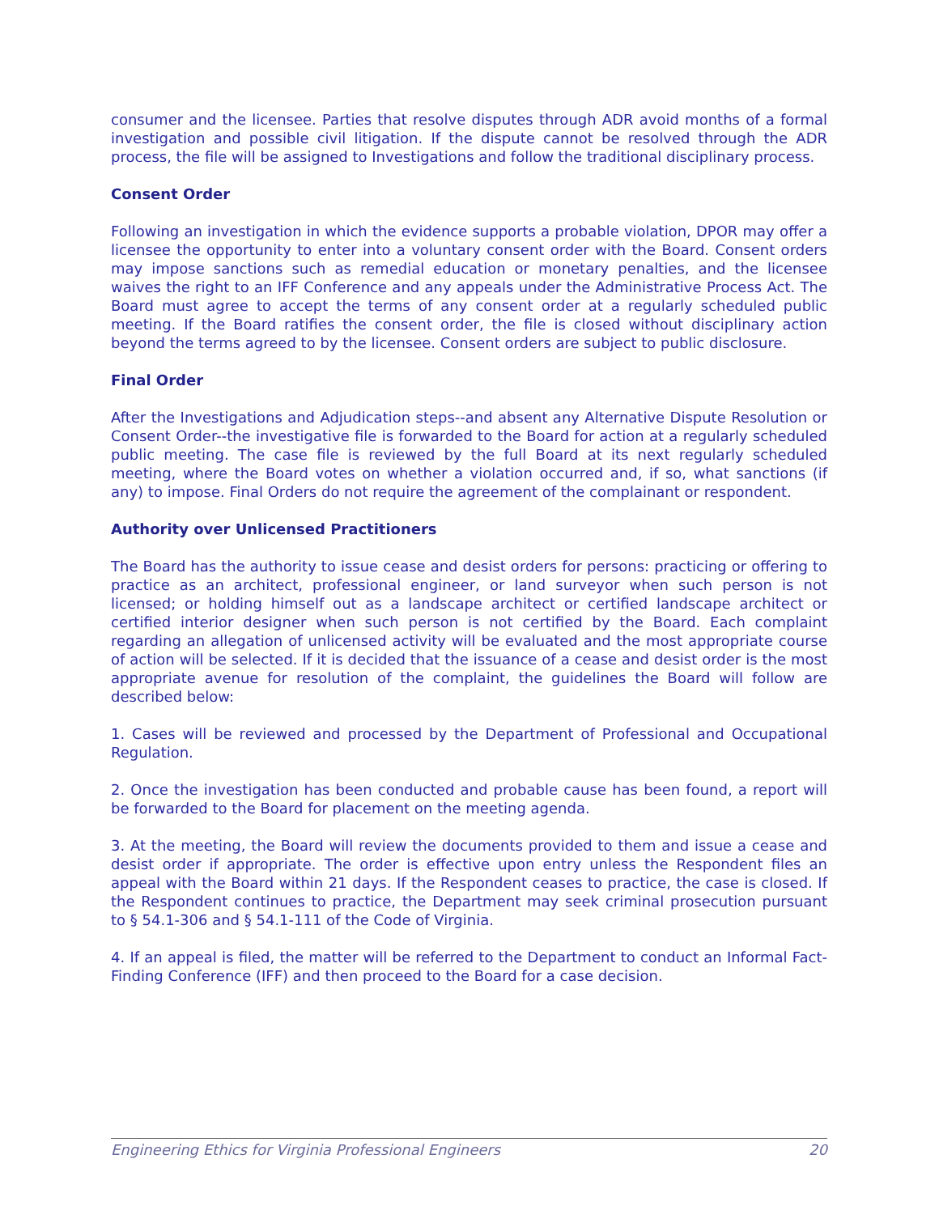consumer and the licensee. Parties that resolve disputes through ADR avoid months of a formal investigation and possible civil litigation. If the dispute cannot be resolved through the ADR process, the file will be assigned to Investigations and follow the traditional disciplinary process.
Consent Order
Following an investigation in which the evidence supports a probable violation, DPOR may offer a licensee the opportunity to enter into a voluntary consent order with the Board. Consent orders may impose sanctions such as remedial education or monetary penalties, and the licensee waives the right to an IFF Conference and any appeals under the Administrative Process Act. The Board must agree to accept the terms of any consent order at a regularly scheduled public meeting. If the Board ratifies the consent order, the file is closed without disciplinary action beyond the terms agreed to by the licensee. Consent orders are subject to public disclosure.
Final Order
After the Investigations and Adjudication steps--and absent any Alternative Dispute Resolution or Consent Order--the investigative file is forwarded to the Board for action at a regularly scheduled public meeting. The case file is reviewed by the full Board at its next regularly scheduled meeting, where the Board votes on whether a violation occurred and, if so, what sanctions (if any) to impose. Final Orders do not require the agreement of the complainant or respondent.
Authority over Unlicensed Practitioners
The Board has the authority to issue cease and desist orders for persons: practicing or offering to practice as an architect, professional engineer, or land surveyor when such person is not licensed; or holding himself out as a landscape architect or certified landscape architect or certified interior designer when such person is not certified by the Board. Each complaint regarding an allegation of unlicensed activity will be evaluated and the most appropriate course of action will be selected. If it is decided that the issuance of a cease and desist order is the most appropriate avenue for resolution of the complaint, the guidelines the Board will follow are described below:
1. Cases will be reviewed and processed by the Department of Professional and Occupational Regulation.
2. Once the investigation has been conducted and probable cause has been found, a report will be forwarded to the Board for placement on the meeting agenda.
3. At the meeting, the Board will review the documents provided to them and issue a cease and desist order if appropriate. The order is effective upon entry unless the Respondent files an appeal with the Board within 21 days. If the Respondent ceases to practice, the case is closed. If the Respondent continues to practice, the Department may seek criminal prosecution pursuant to § 54.1-306 and § 54.1-111 of the Code of Virginia.
4. If an appeal is filed, the matter will be referred to the Department to conduct an Informal Fact-Finding Conference (IFF) and then proceed to the Board for a case decision.
Engineering Ethics for Virginia Professional Engineers 20